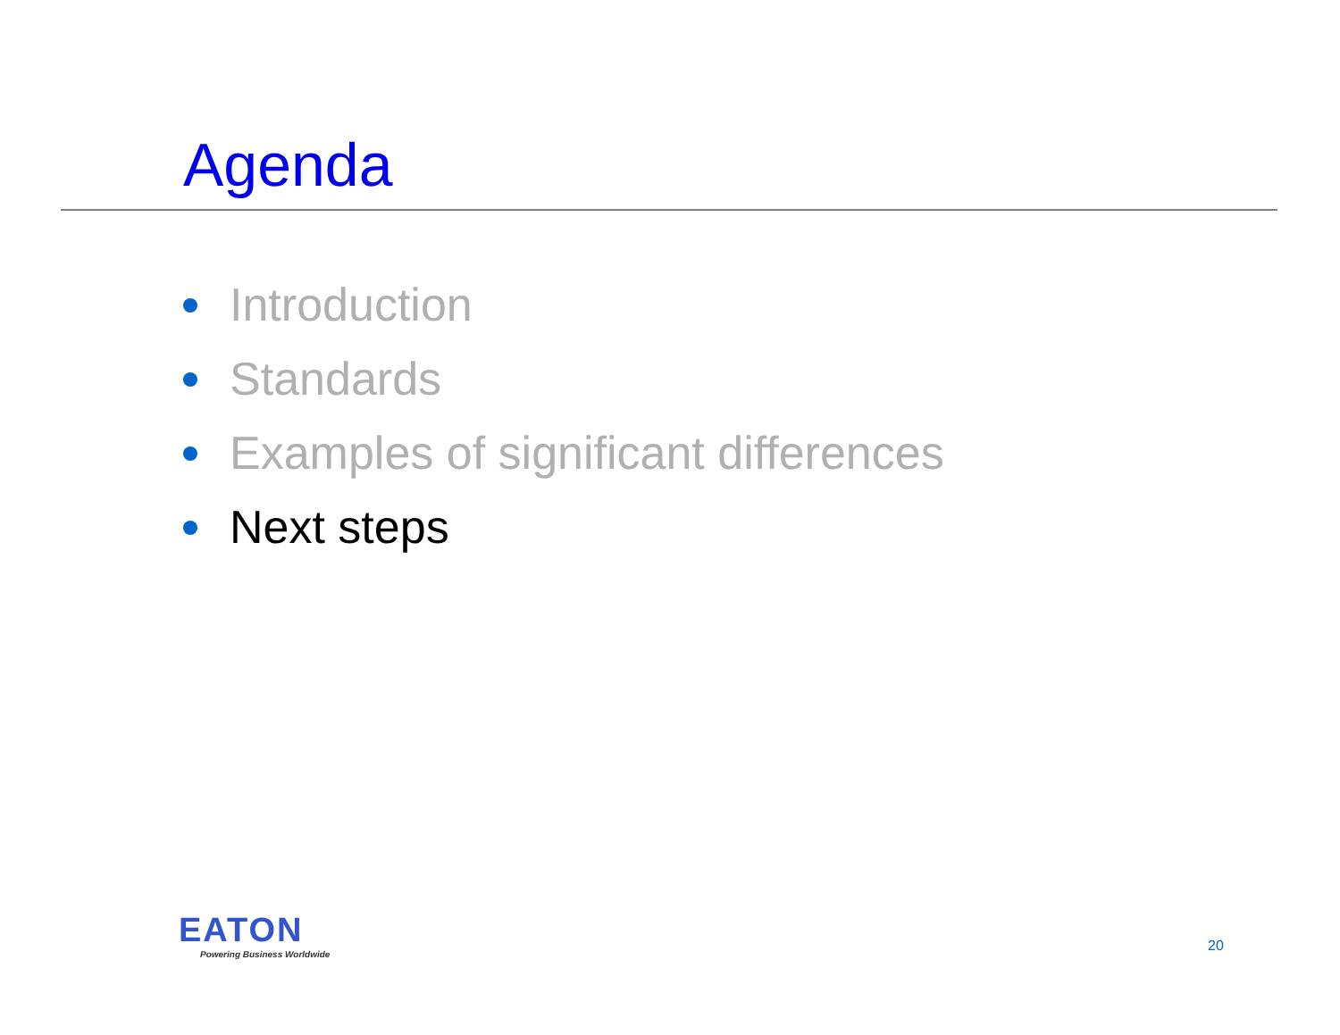Agenda
Introduction
Standards
Examples of significant differences
Next steps
EATON
Powering Business Worldwide
20